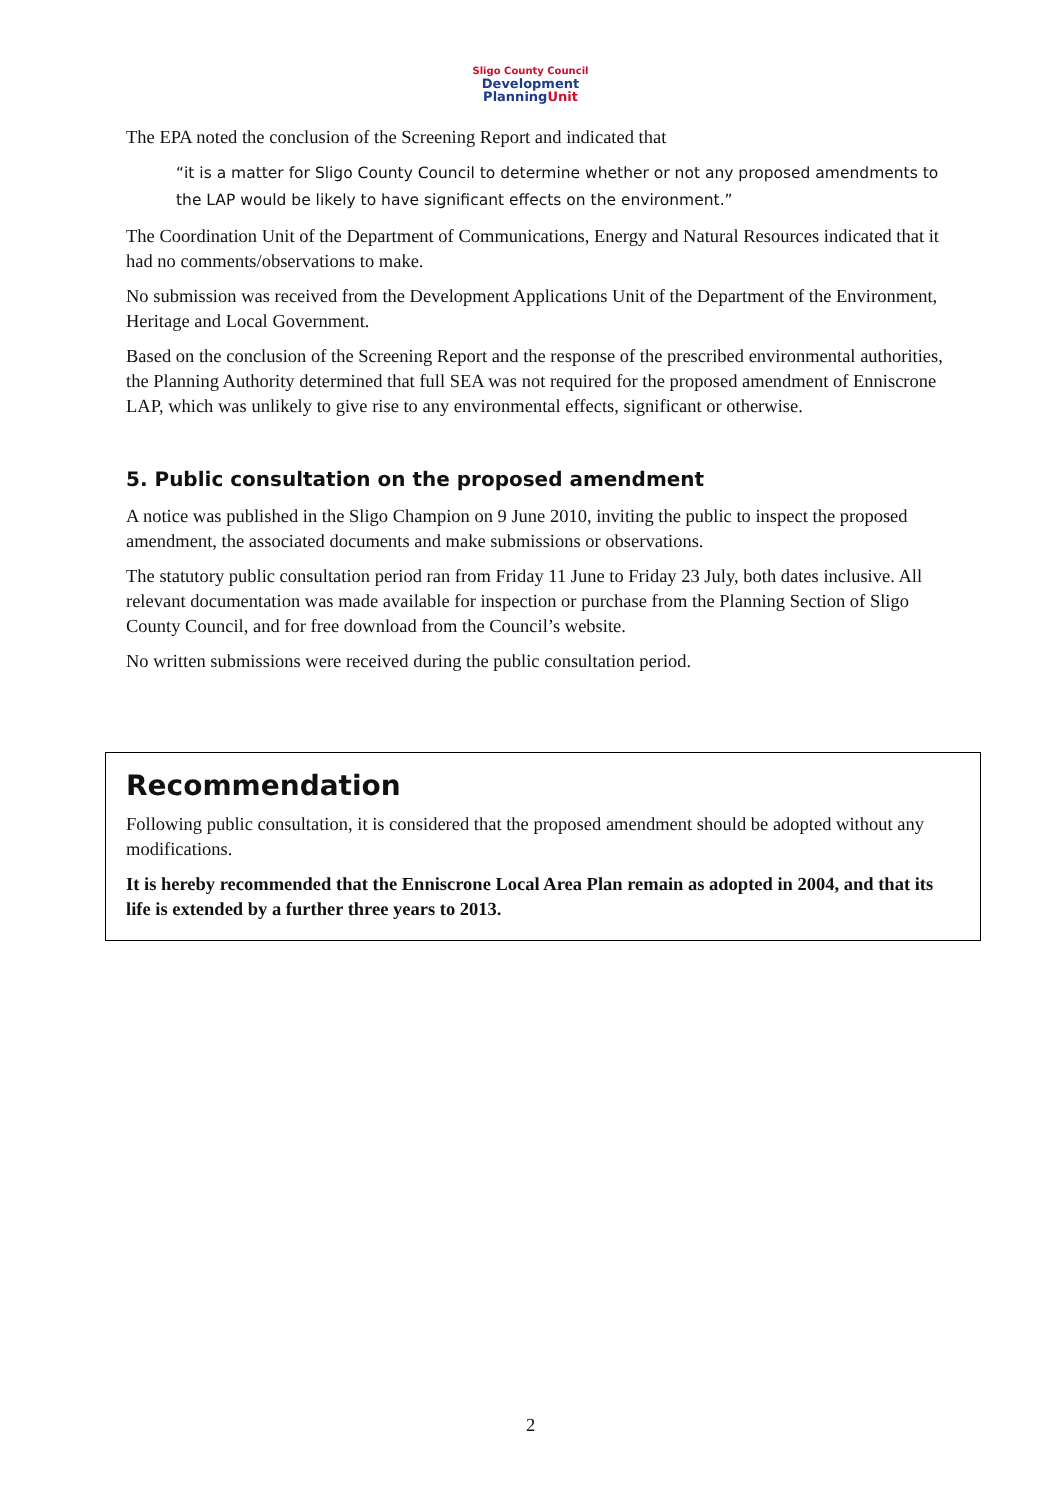Sligo County Council
Development
PlanningUnit
The EPA noted the conclusion of the Screening Report and indicated that
“it is a matter for Sligo County Council to determine whether or not any proposed amendments to the LAP would be likely to have significant effects on the environment.”
The Coordination Unit of the Department of Communications, Energy and Natural Resources indicated that it had no comments/observations to make.
No submission was received from the Development Applications Unit of the Department of the Environment, Heritage and Local Government.
Based on the conclusion of the Screening Report and the response of the prescribed environmental authorities, the Planning Authority determined that full SEA was not required for the proposed amendment of Enniscrone LAP, which was unlikely to give rise to any environmental effects, significant or otherwise.
5. Public consultation on the proposed amendment
A notice was published in the Sligo Champion on 9 June 2010, inviting the public to inspect the proposed amendment, the associated documents and make submissions or observations.
The statutory public consultation period ran from Friday 11 June to Friday 23 July, both dates inclusive. All relevant documentation was made available for inspection or purchase from the Planning Section of Sligo County Council, and for free download from the Council’s website.
No written submissions were received during the public consultation period.
Recommendation
Following public consultation, it is considered that the proposed amendment should be adopted without any modifications.
It is hereby recommended that the Enniscrone Local Area Plan remain as adopted in 2004, and that its life is extended by a further three years to 2013.
2